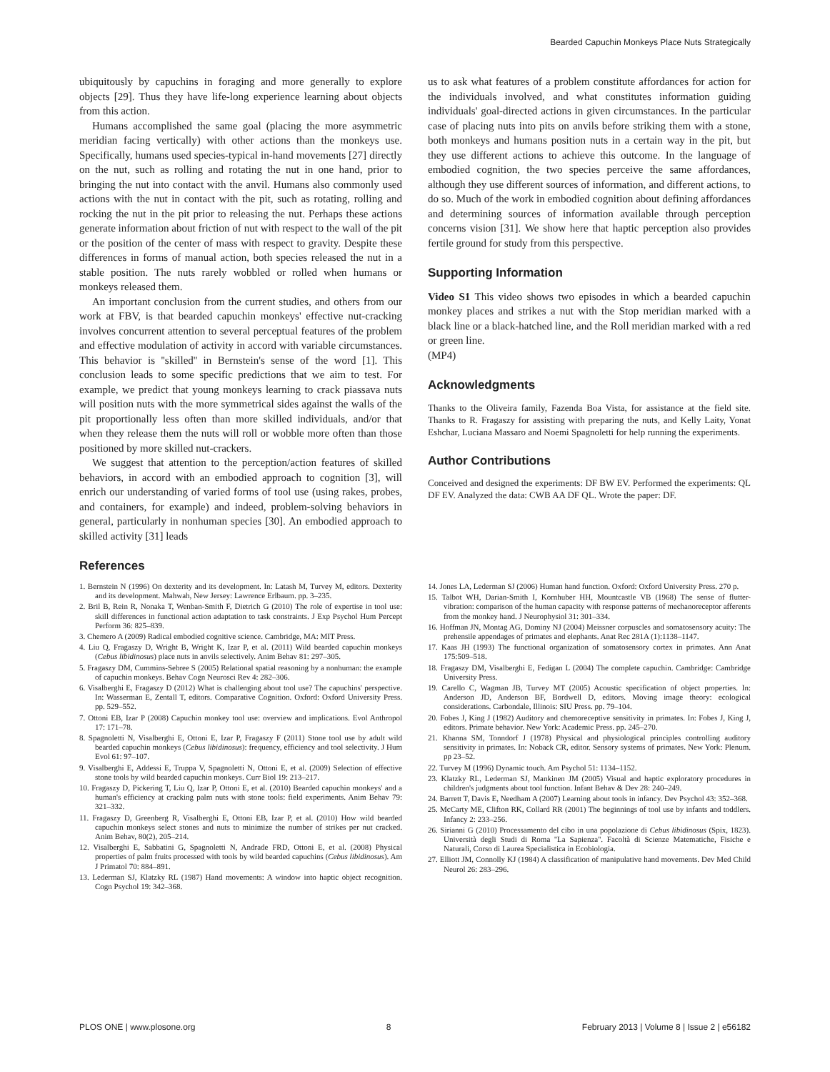Bearded Capuchin Monkeys Place Nuts Strategically
ubiquitously by capuchins in foraging and more generally to explore objects [29]. Thus they have life-long experience learning about objects from this action.
Humans accomplished the same goal (placing the more asymmetric meridian facing vertically) with other actions than the monkeys use. Specifically, humans used species-typical in-hand movements [27] directly on the nut, such as rolling and rotating the nut in one hand, prior to bringing the nut into contact with the anvil. Humans also commonly used actions with the nut in contact with the pit, such as rotating, rolling and rocking the nut in the pit prior to releasing the nut. Perhaps these actions generate information about friction of nut with respect to the wall of the pit or the position of the center of mass with respect to gravity. Despite these differences in forms of manual action, both species released the nut in a stable position. The nuts rarely wobbled or rolled when humans or monkeys released them.
An important conclusion from the current studies, and others from our work at FBV, is that bearded capuchin monkeys' effective nut-cracking involves concurrent attention to several perceptual features of the problem and effective modulation of activity in accord with variable circumstances. This behavior is ''skilled'' in Bernstein's sense of the word [1]. This conclusion leads to some specific predictions that we aim to test. For example, we predict that young monkeys learning to crack piassava nuts will position nuts with the more symmetrical sides against the walls of the pit proportionally less often than more skilled individuals, and/or that when they release them the nuts will roll or wobble more often than those positioned by more skilled nut-crackers.
We suggest that attention to the perception/action features of skilled behaviors, in accord with an embodied approach to cognition [3], will enrich our understanding of varied forms of tool use (using rakes, probes, and containers, for example) and indeed, problem-solving behaviors in general, particularly in nonhuman species [30]. An embodied approach to skilled activity [31] leads
us to ask what features of a problem constitute affordances for action for the individuals involved, and what constitutes information guiding individuals' goal-directed actions in given circumstances. In the particular case of placing nuts into pits on anvils before striking them with a stone, both monkeys and humans position nuts in a certain way in the pit, but they use different actions to achieve this outcome. In the language of embodied cognition, the two species perceive the same affordances, although they use different sources of information, and different actions, to do so. Much of the work in embodied cognition about defining affordances and determining sources of information available through perception concerns vision [31]. We show here that haptic perception also provides fertile ground for study from this perspective.
Supporting Information
Video S1 This video shows two episodes in which a bearded capuchin monkey places and strikes a nut with the Stop meridian marked with a black line or a black-hatched line, and the Roll meridian marked with a red or green line.
(MP4)
Acknowledgments
Thanks to the Oliveira family, Fazenda Boa Vista, for assistance at the field site. Thanks to R. Fragaszy for assisting with preparing the nuts, and Kelly Laity, Yonat Eshchar, Luciana Massaro and Noemi Spagnoletti for help running the experiments.
Author Contributions
Conceived and designed the experiments: DF BW EV. Performed the experiments: QL DF EV. Analyzed the data: CWB AA DF QL. Wrote the paper: DF.
References
1. Bernstein N (1996) On dexterity and its development. In: Latash M, Turvey M, editors. Dexterity and its development. Mahwah, New Jersey: Lawrence Erlbaum. pp. 3–235.
2. Bril B, Rein R, Nonaka T, Wenban-Smith F, Dietrich G (2010) The role of expertise in tool use: skill differences in functional action adaptation to task constraints. J Exp Psychol Hum Percept Perform 36: 825–839.
3. Chemero A (2009) Radical embodied cognitive science. Cambridge, MA: MIT Press.
4. Liu Q, Fragaszy D, Wright B, Wright K, Izar P, et al. (2011) Wild bearded capuchin monkeys (Cebus libidinosus) place nuts in anvils selectively. Anim Behav 81: 297–305.
5. Fragaszy DM, Cummins-Sebree S (2005) Relational spatial reasoning by a nonhuman: the example of capuchin monkeys. Behav Cogn Neurosci Rev 4: 282–306.
6. Visalberghi E, Fragaszy D (2012) What is challenging about tool use? The capuchins' perspective. In: Wasserman E, Zentall T, editors. Comparative Cognition. Oxford: Oxford University Press. pp. 529–552.
7. Ottoni EB, Izar P (2008) Capuchin monkey tool use: overview and implications. Evol Anthropol 17: 171–78.
8. Spagnoletti N, Visalberghi E, Ottoni E, Izar P, Fragaszy F (2011) Stone tool use by adult wild bearded capuchin monkeys (Cebus libidinosus): frequency, efficiency and tool selectivity. J Hum Evol 61: 97–107.
9. Visalberghi E, Addessi E, Truppa V, Spagnoletti N, Ottoni E, et al. (2009) Selection of effective stone tools by wild bearded capuchin monkeys. Curr Biol 19: 213–217.
10. Fragaszy D, Pickering T, Liu Q, Izar P, Ottoni E, et al. (2010) Bearded capuchin monkeys' and a human's efficiency at cracking palm nuts with stone tools: field experiments. Anim Behav 79: 321–332.
11. Fragaszy D, Greenberg R, Visalberghi E, Ottoni EB, Izar P, et al. (2010) How wild bearded capuchin monkeys select stones and nuts to minimize the number of strikes per nut cracked. Anim Behav, 80(2), 205–214.
12. Visalberghi E, Sabbatini G, Spagnoletti N, Andrade FRD, Ottoni E, et al. (2008) Physical properties of palm fruits processed with tools by wild bearded capuchins (Cebus libidinosus). Am J Primatol 70: 884–891.
13. Lederman SJ, Klatzky RL (1987) Hand movements: A window into haptic object recognition. Cogn Psychol 19: 342–368.
14. Jones LA, Lederman SJ (2006) Human hand function. Oxford: Oxford University Press. 270 p.
15. Talbot WH, Darian-Smith I, Kornhuber HH, Mountcastle VB (1968) The sense of flutter-vibration: comparison of the human capacity with response patterns of mechanoreceptor afferents from the monkey hand. J Neurophysiol 31: 301–334.
16. Hoffman JN, Montag AG, Dominy NJ (2004) Meissner corpuscles and somatosensory acuity: The prehensile appendages of primates and elephants. Anat Rec 281A (1):1138–1147.
17. Kaas JH (1993) The functional organization of somatosensory cortex in primates. Ann Anat 175:509–518.
18. Fragaszy DM, Visalberghi E, Fedigan L (2004) The complete capuchin. Cambridge: Cambridge University Press.
19. Carello C, Wagman JB, Turvey MT (2005) Acoustic specification of object properties. In: Anderson JD, Anderson BF, Bordwell D, editors. Moving image theory: ecological considerations. Carbondale, Illinois: SIU Press. pp. 79–104.
20. Fobes J, King J (1982) Auditory and chemoreceptive sensitivity in primates. In: Fobes J, King J, editors. Primate behavior. New York: Academic Press. pp. 245–270.
21. Khanna SM, Tonndorf J (1978) Physical and physiological principles controlling auditory sensitivity in primates. In: Noback CR, editor. Sensory systems of primates. New York: Plenum. pp 23–52.
22. Turvey M (1996) Dynamic touch. Am Psychol 51: 1134–1152.
23. Klatzky RL, Lederman SJ, Mankinen JM (2005) Visual and haptic exploratory procedures in children's judgments about tool function. Infant Behav & Dev 28: 240–249.
24. Barrett T, Davis E, Needham A (2007) Learning about tools in infancy. Dev Psychol 43: 352–368.
25. McCarty ME, Clifton RK, Collard RR (2001) The beginnings of tool use by infants and toddlers. Infancy 2: 233–256.
26. Sirianni G (2010) Processamento del cibo in una popolazione di Cebus libidinosus (Spix, 1823). Università degli Studi di Roma ''La Sapienza''. Facoltà di Scienze Matematiche, Fisiche e Naturali, Corso di Laurea Specialistica in Ecobiologia.
27. Elliott JM, Connolly KJ (1984) A classification of manipulative hand movements. Dev Med Child Neurol 26: 283–296.
PLOS ONE | www.plosone.org 8 February 2013 | Volume 8 | Issue 2 | e56182